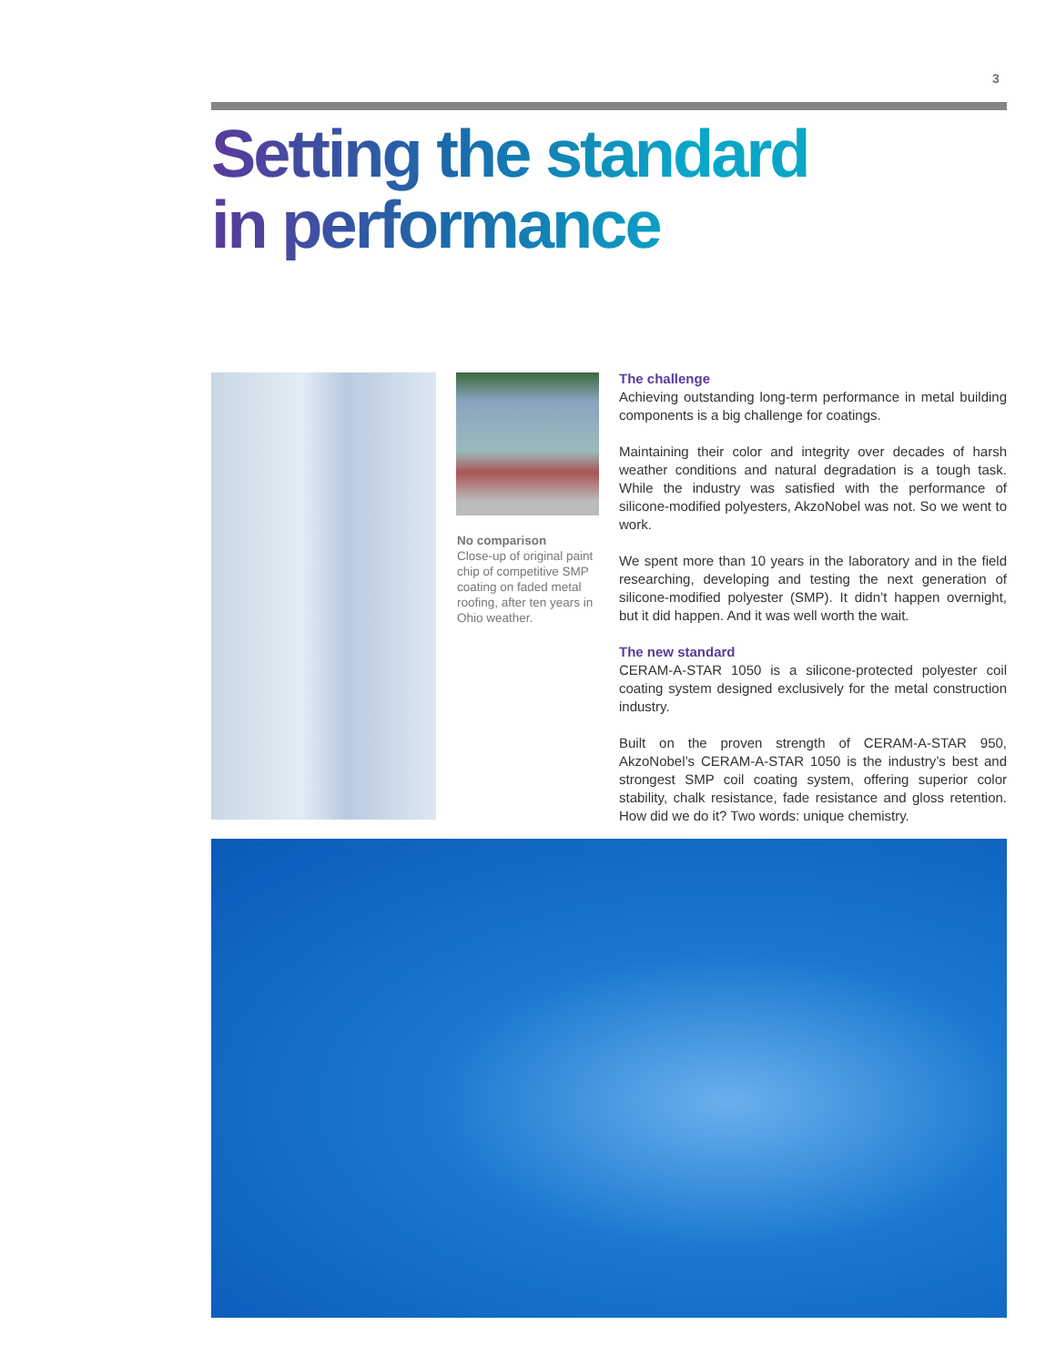3
Setting the standard
in performance
No comparison
Close-up of original paint chip of competitive SMP coating on faded metal roofing, after ten years in Ohio weather.
The challenge
Achieving outstanding long-term performance in metal building components is a big challenge for coatings.
Maintaining their color and integrity over decades of harsh weather conditions and natural degradation is a tough task. While the industry was satisfied with the performance of silicone-modified polyesters, AkzoNobel was not. So we went to work.
We spent more than 10 years in the laboratory and in the field researching, developing and testing the next generation of silicone-modified polyester (SMP). It didn’t happen overnight, but it did happen. And it was well worth the wait.
The new standard
CERAM-A-STAR 1050 is a silicone-protected polyester coil coating system designed exclusively for the metal construction industry.
Built on the proven strength of CERAM-A-STAR 950, AkzoNobel’s CERAM-A-STAR 1050 is the industry’s best and strongest SMP coil coating system, offering superior color stability, chalk resistance, fade resistance and gloss retention. How did we do it? Two words: unique chemistry.